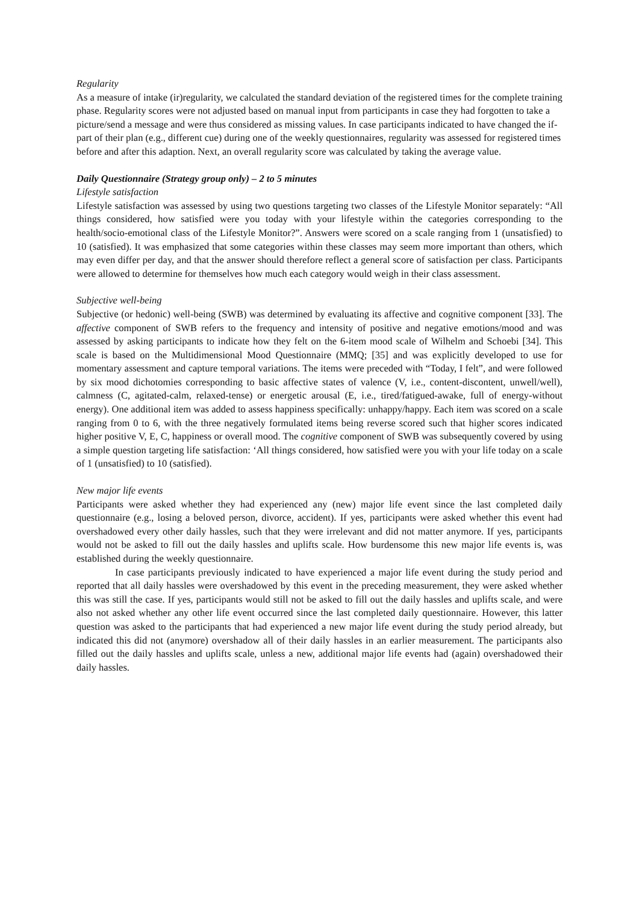Regularity
As a measure of intake (ir)regularity, we calculated the standard deviation of the registered times for the complete training phase. Regularity scores were not adjusted based on manual input from participants in case they had forgotten to take a picture/send a message and were thus considered as missing values. In case participants indicated to have changed the if-part of their plan (e.g., different cue) during one of the weekly questionnaires, regularity was assessed for registered times before and after this adaption. Next, an overall regularity score was calculated by taking the average value.
Daily Questionnaire (Strategy group only) – 2 to 5 minutes
Lifestyle satisfaction
Lifestyle satisfaction was assessed by using two questions targeting two classes of the Lifestyle Monitor separately: “All things considered, how satisfied were you today with your lifestyle within the categories corresponding to the health/socio-emotional class of the Lifestyle Monitor?”. Answers were scored on a scale ranging from 1 (unsatisfied) to 10 (satisfied). It was emphasized that some categories within these classes may seem more important than others, which may even differ per day, and that the answer should therefore reflect a general score of satisfaction per class. Participants were allowed to determine for themselves how much each category would weigh in their class assessment.
Subjective well-being
Subjective (or hedonic) well-being (SWB) was determined by evaluating its affective and cognitive component [33]. The affective component of SWB refers to the frequency and intensity of positive and negative emotions/mood and was assessed by asking participants to indicate how they felt on the 6-item mood scale of Wilhelm and Schoebi [34]. This scale is based on the Multidimensional Mood Questionnaire (MMQ; [35] and was explicitly developed to use for momentary assessment and capture temporal variations. The items were preceded with “Today, I felt”, and were followed by six mood dichotomies corresponding to basic affective states of valence (V, i.e., content-discontent, unwell/well), calmness (C, agitated-calm, relaxed-tense) or energetic arousal (E, i.e., tired/fatigued-awake, full of energy-without energy). One additional item was added to assess happiness specifically: unhappy/happy. Each item was scored on a scale ranging from 0 to 6, with the three negatively formulated items being reverse scored such that higher scores indicated higher positive V, E, C, happiness or overall mood. The cognitive component of SWB was subsequently covered by using a simple question targeting life satisfaction: ‘All things considered, how satisfied were you with your life today on a scale of 1 (unsatisfied) to 10 (satisfied).
New major life events
Participants were asked whether they had experienced any (new) major life event since the last completed daily questionnaire (e.g., losing a beloved person, divorce, accident). If yes, participants were asked whether this event had overshadowed every other daily hassles, such that they were irrelevant and did not matter anymore. If yes, participants would not be asked to fill out the daily hassles and uplifts scale. How burdensome this new major life events is, was established during the weekly questionnaire.
In case participants previously indicated to have experienced a major life event during the study period and reported that all daily hassles were overshadowed by this event in the preceding measurement, they were asked whether this was still the case. If yes, participants would still not be asked to fill out the daily hassles and uplifts scale, and were also not asked whether any other life event occurred since the last completed daily questionnaire. However, this latter question was asked to the participants that had experienced a new major life event during the study period already, but indicated this did not (anymore) overshadow all of their daily hassles in an earlier measurement. The participants also filled out the daily hassles and uplifts scale, unless a new, additional major life events had (again) overshadowed their daily hassles.